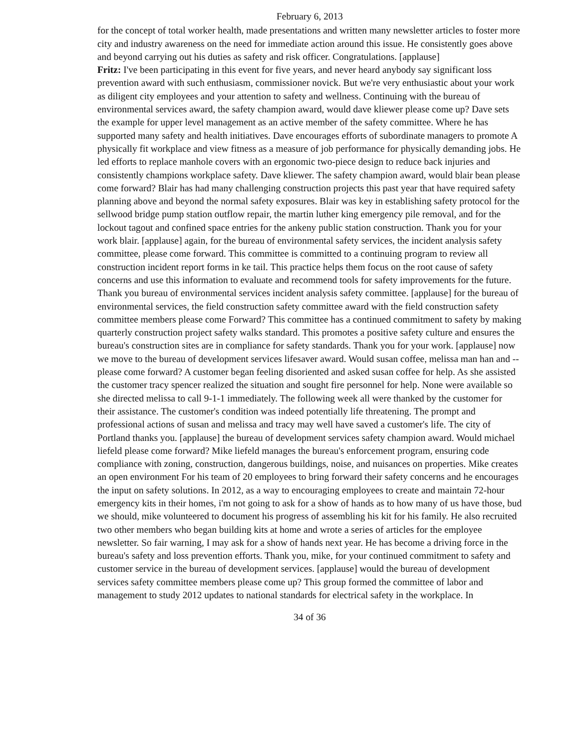February 6, 2013
for the concept of total worker health, made presentations and written many newsletter articles to foster more city and industry awareness on the need for immediate action around this issue. He consistently goes above and beyond carrying out his duties as safety and risk officer. Congratulations. [applause]
Fritz: I've been participating in this event for five years, and never heard anybody say significant loss prevention award with such enthusiasm, commissioner novick. But we're very enthusiastic about your work as diligent city employees and your attention to safety and wellness. Continuing with the bureau of environmental services award, the safety champion award, would dave kliewer please come up? Dave sets the example for upper level management as an active member of the safety committee. Where he has supported many safety and health initiatives. Dave encourages efforts of subordinate managers to promote A physically fit workplace and view fitness as a measure of job performance for physically demanding jobs. He led efforts to replace manhole covers with an ergonomic two-piece design to reduce back injuries and consistently champions workplace safety. Dave kliewer. The safety champion award, would blair bean please come forward? Blair has had many challenging construction projects this past year that have required safety planning above and beyond the normal safety exposures. Blair was key in establishing safety protocol for the sellwood bridge pump station outflow repair, the martin luther king emergency pile removal, and for the lockout tagout and confined space entries for the ankeny public station construction. Thank you for your work blair. [applause] again, for the bureau of environmental safety services, the incident analysis safety committee, please come forward. This committee is committed to a continuing program to review all construction incident report forms in ke tail. This practice helps them focus on the root cause of safety concerns and use this information to evaluate and recommend tools for safety improvements for the future. Thank you bureau of environmental services incident analysis safety committee. [applause] for the bureau of environmental services, the field construction safety committee award with the field construction safety committee members please come Forward? This committee has a continued commitment to safety by making quarterly construction project safety walks standard. This promotes a positive safety culture and ensures the bureau's construction sites are in compliance for safety standards. Thank you for your work. [applause] now we move to the bureau of development services lifesaver award. Would susan coffee, melissa man han and -- please come forward? A customer began feeling disoriented and asked susan coffee for help. As she assisted the customer tracy spencer realized the situation and sought fire personnel for help. None were available so she directed melissa to call 9-1-1 immediately. The following week all were thanked by the customer for their assistance. The customer's condition was indeed potentially life threatening. The prompt and professional actions of susan and melissa and tracy may well have saved a customer's life. The city of Portland thanks you. [applause] the bureau of development services safety champion award. Would michael liefeld please come forward? Mike liefeld manages the bureau's enforcement program, ensuring code compliance with zoning, construction, dangerous buildings, noise, and nuisances on properties. Mike creates an open environment For his team of 20 employees to bring forward their safety concerns and he encourages the input on safety solutions. In 2012, as a way to encouraging employees to create and maintain 72-hour emergency kits in their homes, i'm not going to ask for a show of hands as to how many of us have those, bud we should, mike volunteered to document his progress of assembling his kit for his family. He also recruited two other members who began building kits at home and wrote a series of articles for the employee newsletter. So fair warning, I may ask for a show of hands next year. He has become a driving force in the bureau's safety and loss prevention efforts. Thank you, mike, for your continued commitment to safety and customer service in the bureau of development services. [applause] would the bureau of development services safety committee members please come up? This group formed the committee of labor and management to study 2012 updates to national standards for electrical safety in the workplace. In
34 of 36